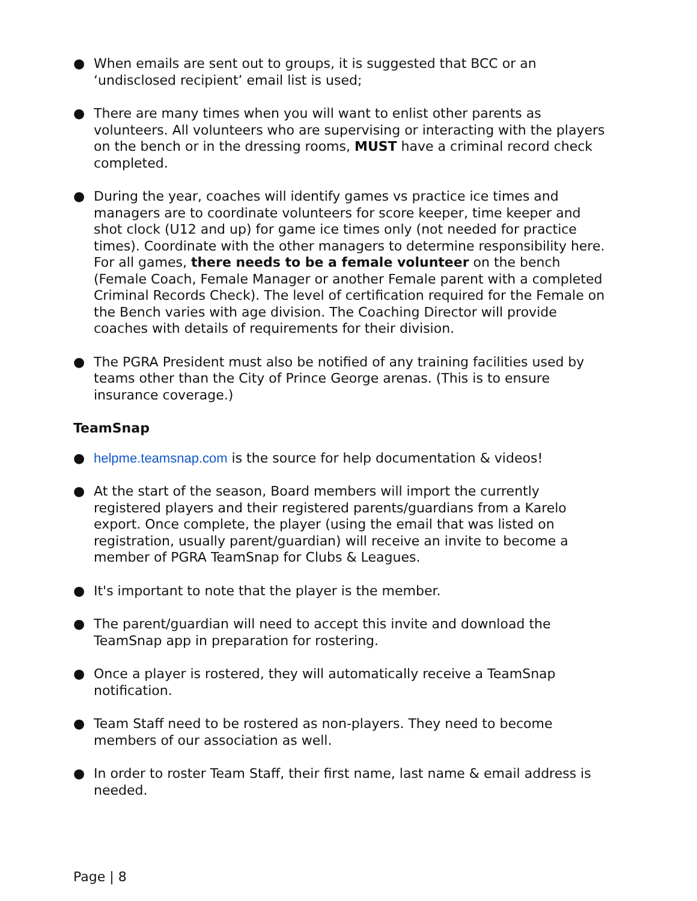● When emails are sent out to groups, it is suggested that BCC or an ‘undisclosed recipient’ email list is used;
● There are many times when you will want to enlist other parents as volunteers. All volunteers who are supervising or interacting with the players on the bench or in the dressing rooms, MUST have a criminal record check completed.
● During the year, coaches will identify games vs practice ice times and managers are to coordinate volunteers for score keeper, time keeper and shot clock (U12 and up) for game ice times only (not needed for practice times). Coordinate with the other managers to determine responsibility here. For all games, there needs to be a female volunteer on the bench (Female Coach, Female Manager or another Female parent with a completed Criminal Records Check). The level of certification required for the Female on the Bench varies with age division. The Coaching Director will provide coaches with details of requirements for their division.
● The PGRA President must also be notified of any training facilities used by teams other than the City of Prince George arenas. (This is to ensure insurance coverage.)
TeamSnap
● helpme.teamsnap.com is the source for help documentation & videos!
● At the start of the season, Board members will import the currently registered players and their registered parents/guardians from a Karelo export. Once complete, the player (using the email that was listed on registration, usually parent/guardian) will receive an invite to become a member of PGRA TeamSnap for Clubs & Leagues.
● It's important to note that the player is the member.
● The parent/guardian will need to accept this invite and download the TeamSnap app in preparation for rostering.
● Once a player is rostered, they will automatically receive a TeamSnap notification.
● Team Staff need to be rostered as non-players. They need to become members of our association as well.
● In order to roster Team Staff, their first name, last name & email address is needed.
Page | 8